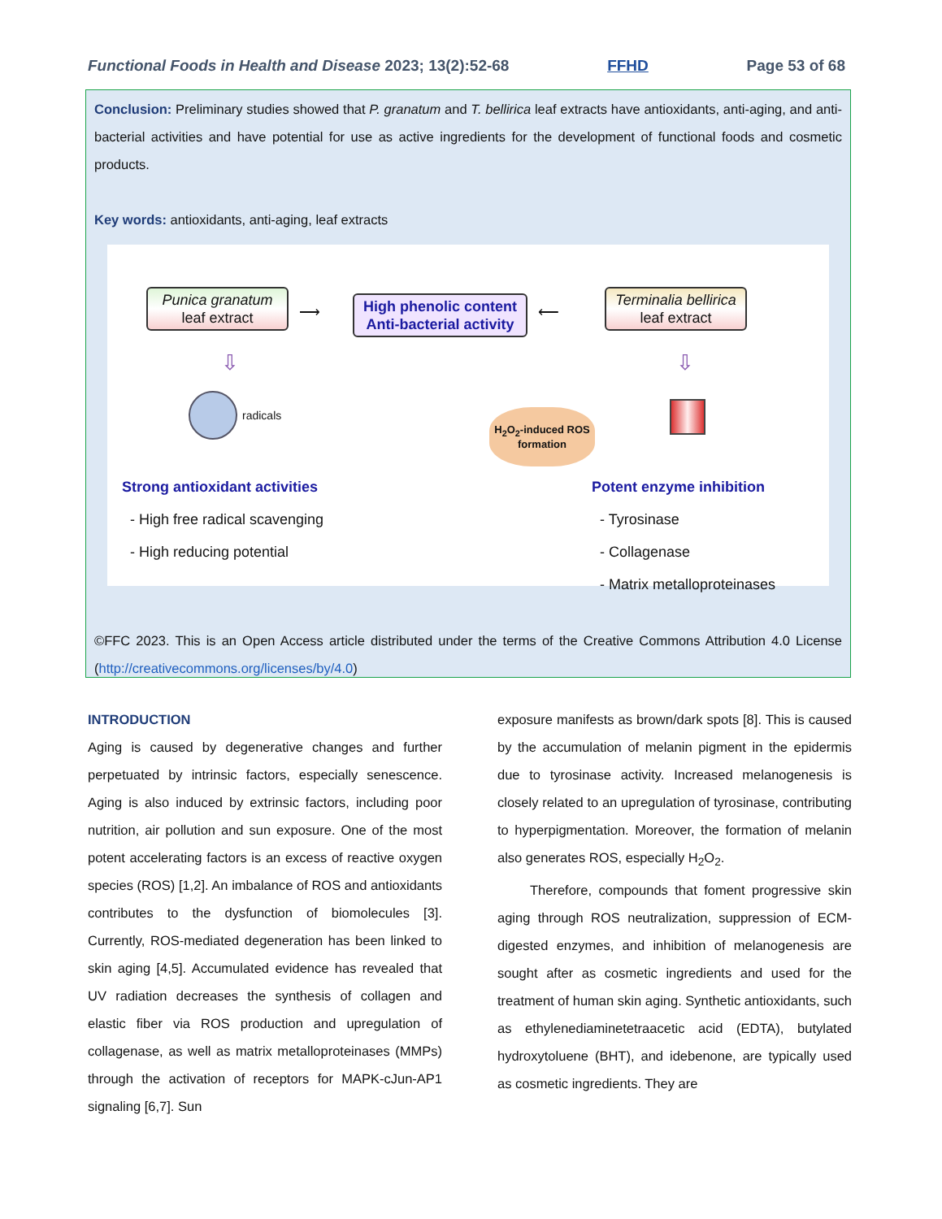Functional Foods in Health and Disease 2023; 13(2):52-68 FFHD Page 53 of 68
Conclusion: Preliminary studies showed that P. granatum and T. bellirica leaf extracts have antioxidants, anti-aging, and anti-bacterial activities and have potential for use as active ingredients for the development of functional foods and cosmetic products.
Key words: antioxidants, anti-aging, leaf extracts
Punica granatum
leaf extract
⟶
High phenolic content
Anti-bacterial activity
⟵
Terminalia bellirica
leaf extract
⇩ ⇩
radicals
H<sub>2</sub>O<sub>2</sub>-induced ROS formation
Strong antioxidant activities
- High free radical scavenging
- High reducing potential
Potent enzyme inhibition
- Tyrosinase
- Collagenase
- Matrix metalloproteinases
©FFC 2023. This is an Open Access article distributed under the terms of the Creative Commons Attribution 4.0 License (http://creativecommons.org/licenses/by/4.0)
INTRODUCTION
Aging is caused by degenerative changes and further perpetuated by intrinsic factors, especially senescence. Aging is also induced by extrinsic factors, including poor nutrition, air pollution and sun exposure. One of the most potent accelerating factors is an excess of reactive oxygen species (ROS) [1,2]. An imbalance of ROS and antioxidants contributes to the dysfunction of biomolecules [3]. Currently, ROS-mediated degeneration has been linked to skin aging [4,5]. Accumulated evidence has revealed that UV radiation decreases the synthesis of collagen and elastic fiber via ROS production and upregulation of collagenase, as well as matrix metalloproteinases (MMPs) through the activation of receptors for MAPK-cJun-AP1 signaling [6,7]. Sun
exposure manifests as brown/dark spots [8]. This is caused by the accumulation of melanin pigment in the epidermis due to tyrosinase activity. Increased melanogenesis is closely related to an upregulation of tyrosinase, contributing to hyperpigmentation. Moreover, the formation of melanin also generates ROS, especially H<sub>2</sub>O<sub>2</sub>.
Therefore, compounds that foment progressive skin aging through ROS neutralization, suppression of ECM-digested enzymes, and inhibition of melanogenesis are sought after as cosmetic ingredients and used for the treatment of human skin aging. Synthetic antioxidants, such as ethylenediaminetetraacetic acid (EDTA), butylated hydroxytoluene (BHT), and idebenone, are typically used as cosmetic ingredients. They are